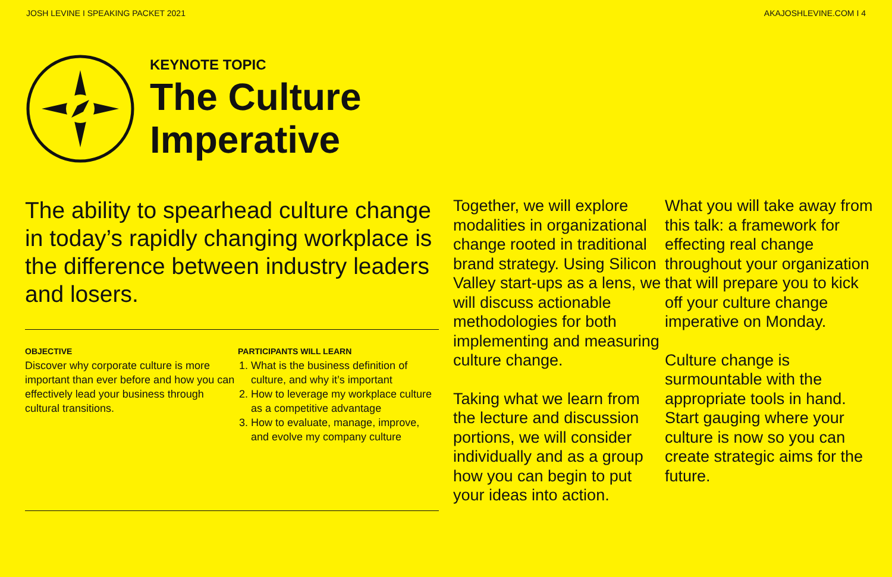JOSH LEVINE I SPEAKING PACKET 2021 AKAJOSHLEVINE.COM I 4
KEYNOTE TOPIC
The Culture
Imperative
The ability to spearhead culture change in today’s rapidly changing workplace is the difference between industry leaders and losers.
OBJECTIVE
Discover why corporate culture is more important than ever before and how you can effectively lead your business through cultural transitions.
PARTICIPANTS WILL LEARN
1. What is the business definition of culture, and why it’s important
2. How to leverage my workplace culture as a competitive advantage
3. How to evaluate, manage, improve, and evolve my company culture
Together, we will explore modalities in organizational change rooted in traditional brand strategy. Using Silicon Valley start-ups as a lens, we will discuss actionable methodologies for both implementing and measuring culture change.
Taking what we learn from the lecture and discussion portions, we will consider individually and as a group how you can begin to put your ideas into action.
What you will take away from this talk: a framework for effecting real change throughout your organization that will prepare you to kick off your culture change imperative on Monday.
Culture change is surmountable with the appropriate tools in hand. Start gauging where your culture is now so you can create strategic aims for the future.